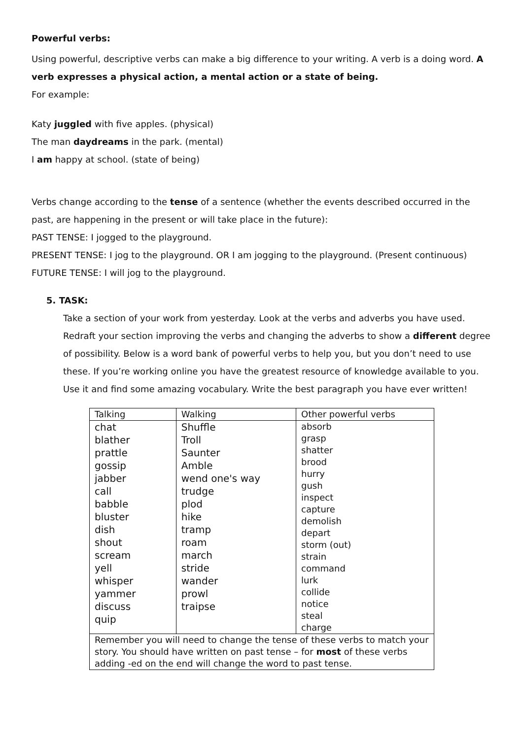Powerful verbs:
Using powerful, descriptive verbs can make a big difference to your writing. A verb is a doing word. A verb expresses a physical action, a mental action or a state of being.
For example:
Katy juggled with five apples. (physical)
The man daydreams in the park. (mental)
I am happy at school. (state of being)
Verbs change according to the tense of a sentence (whether the events described occurred in the past, are happening in the present or will take place in the future):
PAST TENSE: I jogged to the playground.
PRESENT TENSE: I jog to the playground. OR I am jogging to the playground. (Present continuous)
FUTURE TENSE: I will jog to the playground.
5. TASK:
Take a section of your work from yesterday. Look at the verbs and adverbs you have used. Redraft your section improving the verbs and changing the adverbs to show a different degree of possibility. Below is a word bank of powerful verbs to help you, but you don’t need to use these. If you’re working online you have the greatest resource of knowledge available to you. Use it and find some amazing vocabulary. Write the best paragraph you have ever written!
| Talking | Walking | Other powerful verbs |
| chat blather prattle gossip jabber call babble bluster dish shout scream yell whisper yammer discuss quip | Shuffle Troll Saunter Amble wend one's way trudge plod hike tramp roam march stride wander prowl traipse | absorb grasp shatter brood hurry gush inspect capture demolish depart storm (out) strain command lurk collide notice steal charge |
| Remember you will need to change the tense of these verbs to match your story. You should have written on past tense – for most of these verbs adding -ed on the end will change the word to past tense. | | |